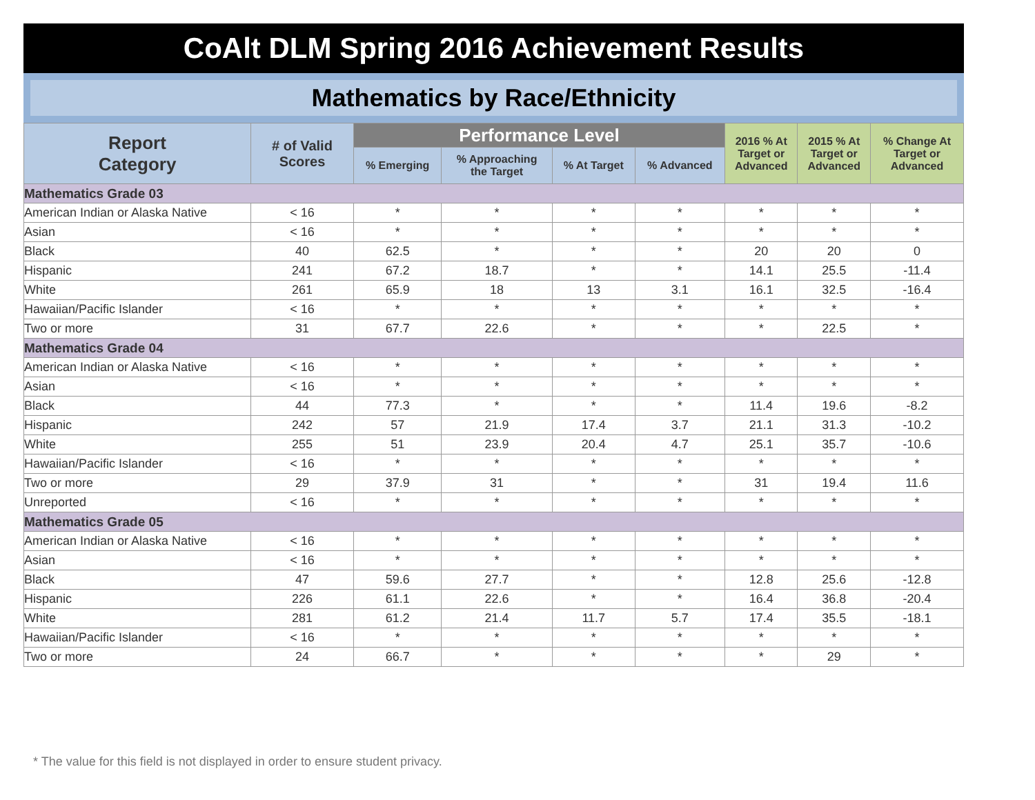CoAlt DLM Spring 2016 Achievement Results
Mathematics by Race/Ethnicity
| Report Category | # of Valid Scores | Performance Level | | | | 2016 % At Target or Advanced | 2015 % At Target or Advanced | % Change At Target or Advanced |
| --- | --- | --- | --- | --- | --- | --- | --- | --- |
| | | % Emerging | % Approaching the Target | % At Target | % Advanced | | | |
| Mathematics Grade 03 | | | | | | | | |
| American Indian or Alaska Native | < 16 | * | * | * | * | * | * | * |
| Asian | < 16 | * | * | * | * | * | * | * |
| Black | 40 | 62.5 | * | * | * | 20 | 20 | 0 |
| Hispanic | 241 | 67.2 | 18.7 | * | * | 14.1 | 25.5 | -11.4 |
| White | 261 | 65.9 | 18 | 13 | 3.1 | 16.1 | 32.5 | -16.4 |
| Hawaiian/Pacific Islander | < 16 | * | * | * | * | * | * | * |
| Two or more | 31 | 67.7 | 22.6 | * | * | * | 22.5 | * |
| Mathematics Grade 04 | | | | | | | | |
| American Indian or Alaska Native | < 16 | * | * | * | * | * | * | * |
| Asian | < 16 | * | * | * | * | * | * | * |
| Black | 44 | 77.3 | * | * | * | 11.4 | 19.6 | -8.2 |
| Hispanic | 242 | 57 | 21.9 | 17.4 | 3.7 | 21.1 | 31.3 | -10.2 |
| White | 255 | 51 | 23.9 | 20.4 | 4.7 | 25.1 | 35.7 | -10.6 |
| Hawaiian/Pacific Islander | < 16 | * | * | * | * | * | * | * |
| Two or more | 29 | 37.9 | 31 | * | * | 31 | 19.4 | 11.6 |
| Unreported | < 16 | * | * | * | * | * | * | * |
| Mathematics Grade 05 | | | | | | | | |
| American Indian or Alaska Native | < 16 | * | * | * | * | * | * | * |
| Asian | < 16 | * | * | * | * | * | * | * |
| Black | 47 | 59.6 | 27.7 | * | * | 12.8 | 25.6 | -12.8 |
| Hispanic | 226 | 61.1 | 22.6 | * | * | 16.4 | 36.8 | -20.4 |
| White | 281 | 61.2 | 21.4 | 11.7 | 5.7 | 17.4 | 35.5 | -18.1 |
| Hawaiian/Pacific Islander | < 16 | * | * | * | * | * | * | * |
| Two or more | 24 | 66.7 | * | * | * | * | 29 | * |
* The value for this field is not displayed in order to ensure student privacy.